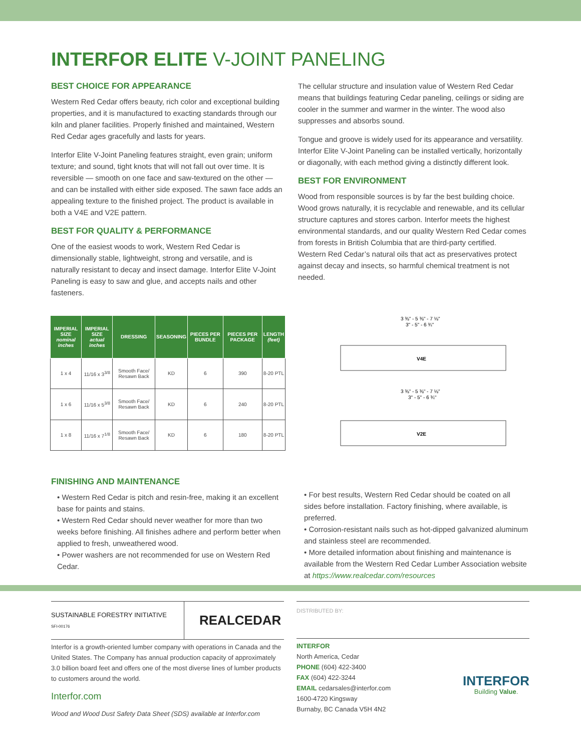INTERFOR ELITE V-JOINT PANELING
BEST CHOICE FOR APPEARANCE
Western Red Cedar offers beauty, rich color and exceptional building properties, and it is manufactured to exacting standards through our kiln and planer facilities. Properly finished and maintained, Western Red Cedar ages gracefully and lasts for years.
Interfor Elite V-Joint Paneling features straight, even grain; uniform texture; and sound, tight knots that will not fall out over time. It is reversible — smooth on one face and saw-textured on the other — and can be installed with either side exposed. The sawn face adds an appealing texture to the finished project. The product is available in both a V4E and V2E pattern.
BEST FOR QUALITY & PERFORMANCE
One of the easiest woods to work, Western Red Cedar is dimensionally stable, lightweight, strong and versatile, and is naturally resistant to decay and insect damage. Interfor Elite V-Joint Paneling is easy to saw and glue, and accepts nails and other fasteners.
The cellular structure and insulation value of Western Red Cedar means that buildings featuring Cedar paneling, ceilings or siding are cooler in the summer and warmer in the winter. The wood also suppresses and absorbs sound.
Tongue and groove is widely used for its appearance and versatility. Interfor Elite V-Joint Paneling can be installed vertically, horizontally or diagonally, with each method giving a distinctly different look.
BEST FOR ENVIRONMENT
Wood from responsible sources is by far the best building choice. Wood grows naturally, it is recyclable and renewable, and its cellular structure captures and stores carbon. Interfor meets the highest environmental standards, and our quality Western Red Cedar comes from forests in British Columbia that are third-party certified.
Western Red Cedar’s natural oils that act as preservatives protect against decay and insects, so harmful chemical treatment is not needed.
| IMPERIAL SIZE nominal inches | IMPERIAL SIZE actual inches | DRESSING | SEASONING | PIECES PER BUNDLE | PIECES PER PACKAGE | LENGTH (feet) |
| --- | --- | --- | --- | --- | --- | --- |
| 1 x 4 | 11/16 x 3<sup>3/8</sup> | Smooth Face/ Resawn Back | KD | 6 | 390 | 8-20 PTL |
| 1 x 6 | 11/16 x 5<sup>3/8</sup> | Smooth Face/ Resawn Back | KD | 6 | 240 | 8-20 PTL |
| 1 x 8 | 11/16 x 7<sup>1/8</sup> | Smooth Face/ Resawn Back | KD | 6 | 180 | 8-20 PTL |
3 ⅜" - 5 ⅜" - 7 ⅛"
3" - 5" - 6 ¾"
V4E
3 ⅜" - 5 ⅜" - 7 ⅛"
3" - 5" - 6 ¾"
V2E
FINISHING AND MAINTENANCE
• Western Red Cedar is pitch and resin-free, making it an excellent base for paints and stains.
• Western Red Cedar should never weather for more than two weeks before finishing. All finishes adhere and perform better when applied to fresh, unweathered wood.
• Power washers are not recommended for use on Western Red Cedar.
• For best results, Western Red Cedar should be coated on all sides before installation. Factory finishing, where available, is preferred.
• Corrosion-resistant nails such as hot-dipped galvanized aluminum and stainless steel are recommended.
• More detailed information about finishing and maintenance is available from the Western Red Cedar Lumber Association website at https://www.realcedar.com/resources
SUSTAINABLE FORESTRY INITIATIVE
SFI-00176
REALCEDAR
Interfor is a growth-oriented lumber company with operations in Canada and the United States. The Company has annual production capacity of approximately 3.0 billion board feet and offers one of the most diverse lines of lumber products to customers around the world.
Interfor.com
Wood and Wood Dust Safety Data Sheet (SDS) available at Interfor.com
DISTRIBUTED BY:
INTERFOR
North America, Cedar
PHONE (604) 422-3400
FAX (604) 422-3244
EMAIL cedarsales@interfor.com
1600-4720 Kingsway
Burnaby, BC Canada V5H 4N2
INTERFOR
Building Value.